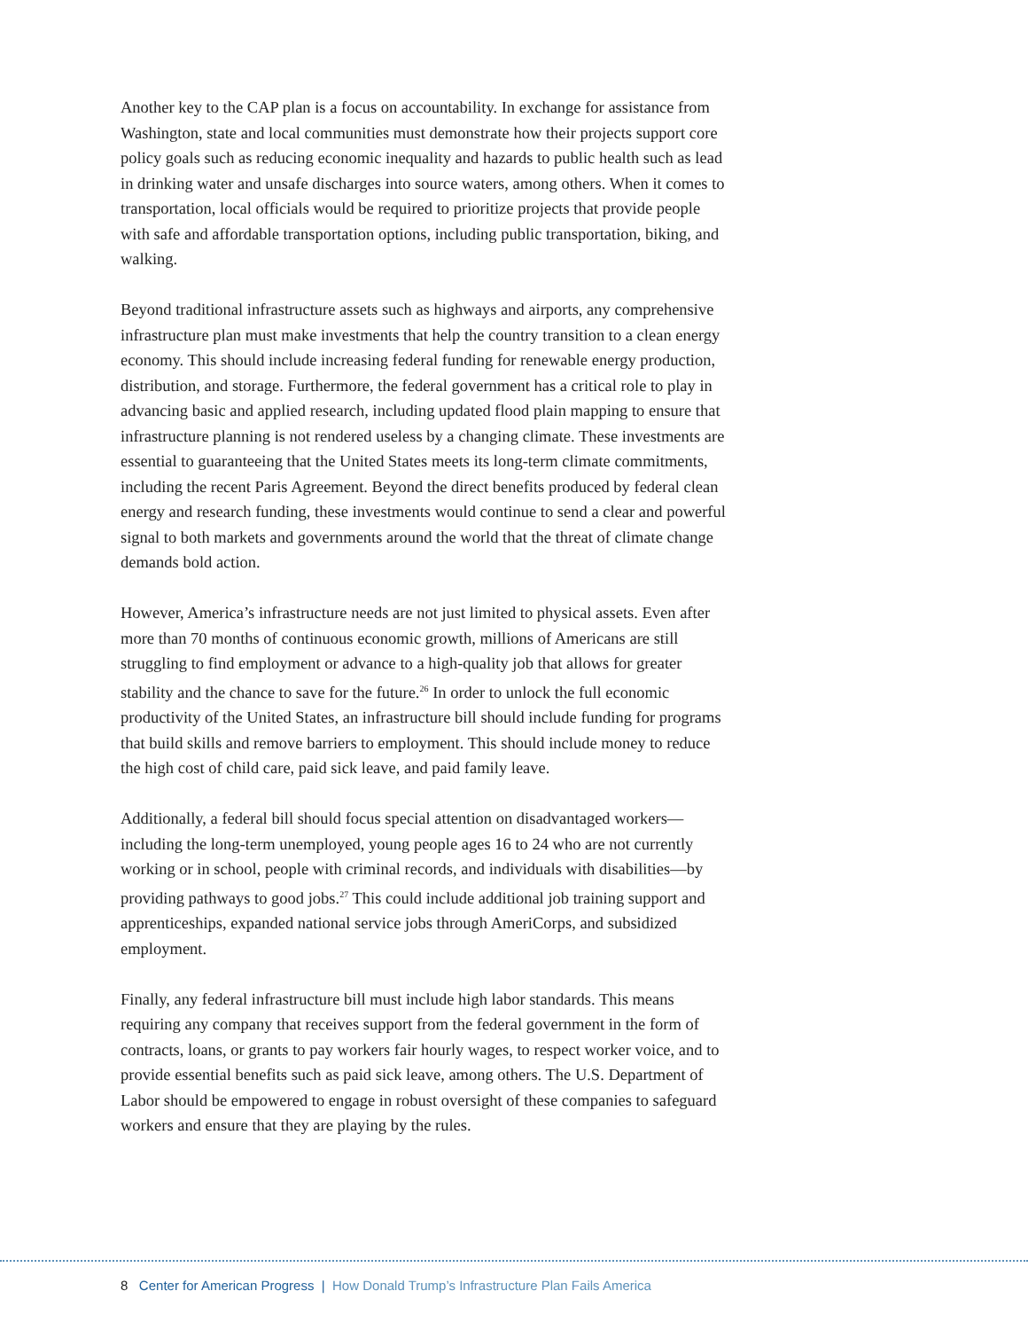Another key to the CAP plan is a focus on accountability. In exchange for assistance from Washington, state and local communities must demonstrate how their projects support core policy goals such as reducing economic inequality and hazards to public health such as lead in drinking water and unsafe discharges into source waters, among others. When it comes to transportation, local officials would be required to prioritize projects that provide people with safe and affordable transportation options, including public transportation, biking, and walking.
Beyond traditional infrastructure assets such as highways and airports, any comprehensive infrastructure plan must make investments that help the country transition to a clean energy economy. This should include increasing federal funding for renewable energy production, distribution, and storage. Furthermore, the federal government has a critical role to play in advancing basic and applied research, including updated flood plain mapping to ensure that infrastructure planning is not rendered useless by a changing climate. These investments are essential to guaranteeing that the United States meets its long-term climate commitments, including the recent Paris Agreement. Beyond the direct benefits produced by federal clean energy and research funding, these investments would continue to send a clear and powerful signal to both markets and governments around the world that the threat of climate change demands bold action.
However, America’s infrastructure needs are not just limited to physical assets. Even after more than 70 months of continuous economic growth, millions of Americans are still struggling to find employment or advance to a high-quality job that allows for greater stability and the chance to save for the future.<sup>26</sup> In order to unlock the full economic productivity of the United States, an infrastructure bill should include funding for programs that build skills and remove barriers to employment. This should include money to reduce the high cost of child care, paid sick leave, and paid family leave.
Additionally, a federal bill should focus special attention on disadvantaged workers—including the long-term unemployed, young people ages 16 to 24 who are not currently working or in school, people with criminal records, and individuals with disabilities—by providing pathways to good jobs.<sup>27</sup> This could include additional job training support and apprenticeships, expanded national service jobs through AmeriCorps, and subsidized employment.
Finally, any federal infrastructure bill must include high labor standards. This means requiring any company that receives support from the federal government in the form of contracts, loans, or grants to pay workers fair hourly wages, to respect worker voice, and to provide essential benefits such as paid sick leave, among others. The U.S. Department of Labor should be empowered to engage in robust oversight of these companies to safeguard workers and ensure that they are playing by the rules.
8 Center for American Progress | How Donald Trump’s Infrastructure Plan Fails America